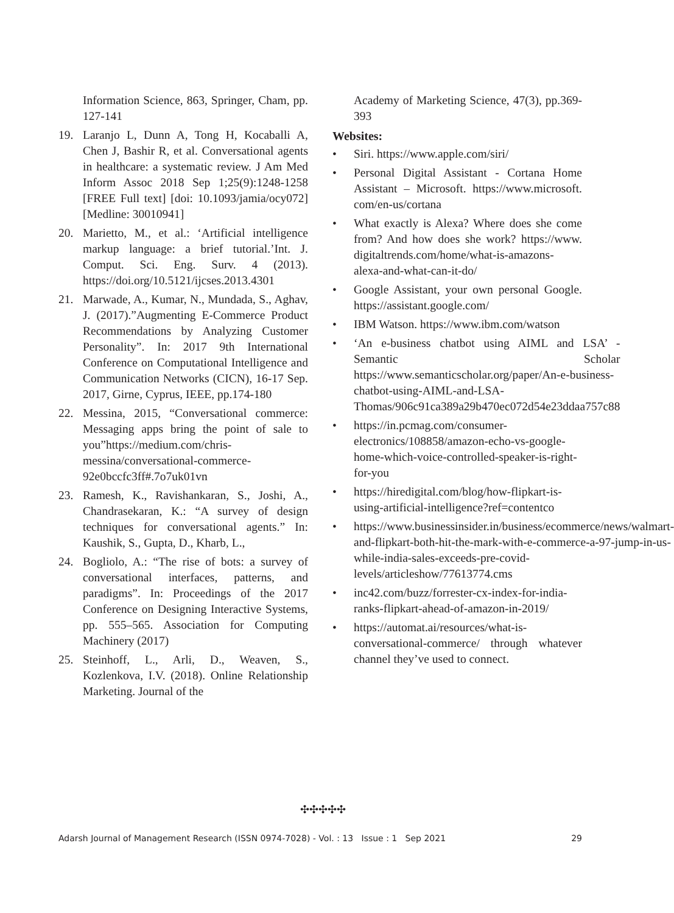Information Science, 863, Springer, Cham, pp. 127-141
19. Laranjo L, Dunn A, Tong H, Kocaballi A, Chen J, Bashir R, et al. Conversational agents in healthcare: a systematic review. J Am Med Inform Assoc 2018 Sep 1;25(9):1248-1258 [FREE Full text] [doi: 10.1093/jamia/ocy072] [Medline: 30010941]
20. Marietto, M., et al.: ‘Artificial intelligence markup language: a brief tutorial.’Int. J. Comput. Sci. Eng. Surv. 4 (2013). https://doi.org/10.5121/ijcses.2013.4301
21. Marwade, A., Kumar, N., Mundada, S., Aghav, J. (2017).”Augmenting E-Commerce Product Recommendations by Analyzing Customer Personality”. In: 2017 9th International Conference on Computational Intelligence and Communication Networks (CICN), 16-17 Sep. 2017, Girne, Cyprus, IEEE, pp.174-180
22. Messina, 2015, “Conversational commerce: Messaging apps bring the point of sale to you”https://medium.com/chris-messina/conversational-commerce-92e0bccfc3ff#.7o7uk01vn
23. Ramesh, K., Ravishankaran, S., Joshi, A., Chandrasekaran, K.: “A survey of design techniques for conversational agents.” In: Kaushik, S., Gupta, D., Kharb, L.,
24. Bogliolo, A.: “The rise of bots: a survey of conversational interfaces, patterns, and paradigms”. In: Proceedings of the 2017 Conference on Designing Interactive Systems, pp. 555–565. Association for Computing Machinery (2017)
25. Steinhoff, L., Arli, D., Weaven, S., Kozlenkova, I.V. (2018). Online Relationship Marketing. Journal of the
Academy of Marketing Science, 47(3), pp.369-393
Websites:
• Siri. https://www.apple.com/siri/
• Personal Digital Assistant - Cortana Home Assistant – Microsoft. https://www.microsoft. com/en-us/cortana
• What exactly is Alexa? Where does she come from? And how does she work? https://www. digitaltrends.com/home/what-is-amazons-alexa-and-what-can-it-do/
• Google Assistant, your own personal Google. https://assistant.google.com/
• IBM Watson. https://www.ibm.com/watson
• ‘An e-business chatbot using AIML and LSA’ - Semantic Scholar https://www.semanticscholar.org/paper/An-e-business-chatbot-using-AIML-and-LSA-Thomas/906c91ca389a29b470ec072d54e23ddaa757c88
• https://in.pcmag.com/consumer-electronics/108858/amazon-echo-vs-google-home-which-voice-controlled-speaker-is-right-for-you
• https://hiredigital.com/blog/how-flipkart-is-using-artificial-intelligence?ref=contentco
• https://www.businessinsider.in/business/ecommerce/news/walmart-and-flipkart-both-hit-the-mark-with-e-commerce-a-97-jump-in-us-while-india-sales-exceeds-pre-covid-levels/articleshow/77613774.cms
• inc42.com/buzz/forrester-cx-index-for-india-ranks-flipkart-ahead-of-amazon-in-2019/
• https://automat.ai/resources/what-is-conversational-commerce/ through whatever channel they’ve used to connect.
✣✣✣✣✣
Adarsh Journal of Management Research (ISSN 0974-7028) - Vol. : 13 Issue : 1 Sep 2021 29